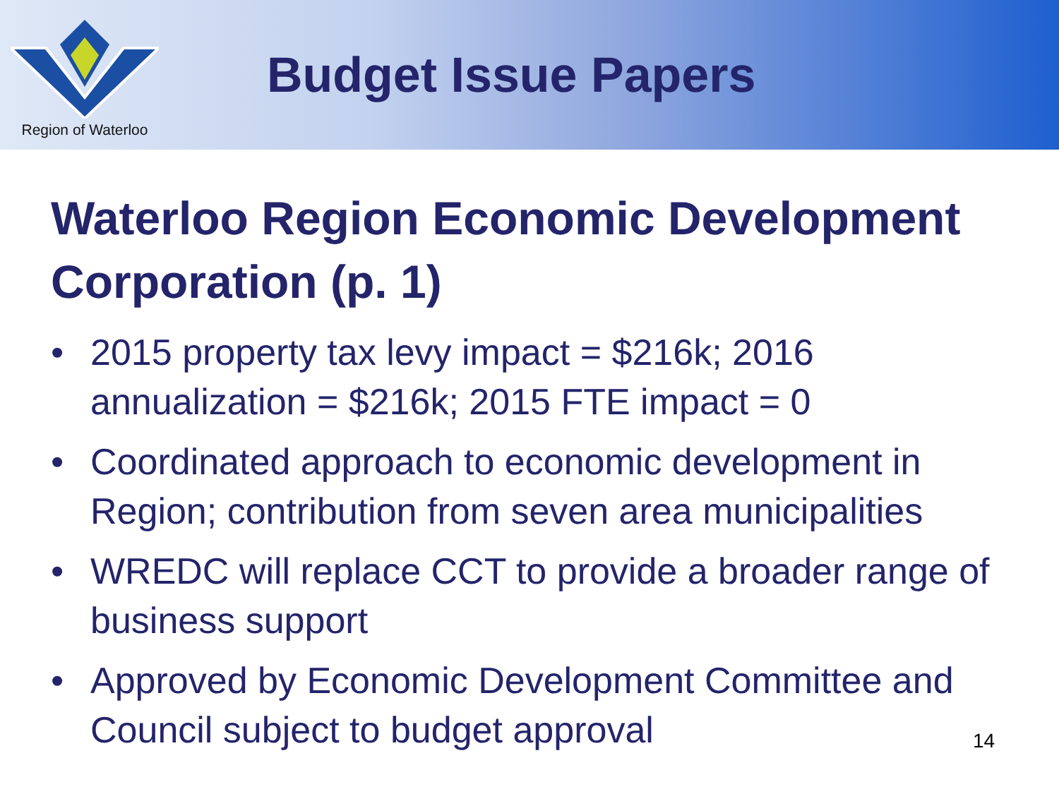Region of Waterloo
Budget Issue Papers
Waterloo Region Economic Development Corporation (p. 1)
• 2015 property tax levy impact = $216k; 2016 annualization = $216k; 2015 FTE impact = 0
• Coordinated approach to economic development in Region; contribution from seven area municipalities
• WREDC will replace CCT to provide a broader range of business support
• Approved by Economic Development Committee and Council subject to budget approval
14